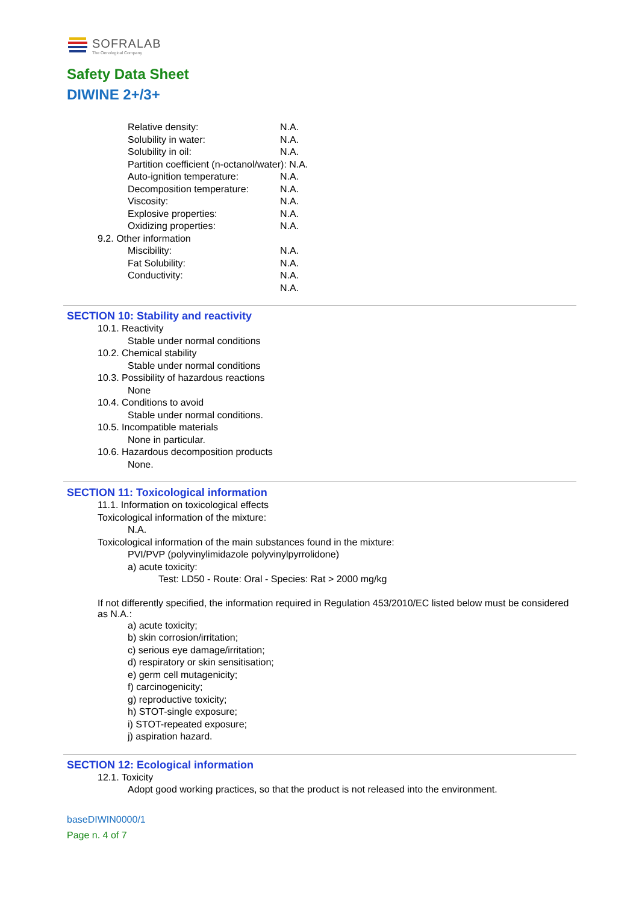SOFRALAB
The Oenological Company
Safety Data Sheet
DIWINE 2+/3+
Relative density: N.A.
Solubility in water: N.A.
Solubility in oil: N.A.
Partition coefficient (n-octanol/water): N.A.
Auto-ignition temperature: N.A.
Decomposition temperature: N.A.
Viscosity: N.A.
Explosive properties: N.A.
Oxidizing properties: N.A.
9.2. Other information
Miscibility: N.A.
Fat Solubility: N.A.
Conductivity: N.A.
N.A.
SECTION 10: Stability and reactivity
10.1. Reactivity
Stable under normal conditions
10.2. Chemical stability
Stable under normal conditions
10.3. Possibility of hazardous reactions
None
10.4. Conditions to avoid
Stable under normal conditions.
10.5. Incompatible materials
None in particular.
10.6. Hazardous decomposition products
None.
SECTION 11: Toxicological information
11.1. Information on toxicological effects
Toxicological information of the mixture:
N.A.
Toxicological information of the main substances found in the mixture:
PVI/PVP (polyvinylimidazole polyvinylpyrrolidone)
a) acute toxicity:
Test: LD50 - Route: Oral - Species: Rat > 2000 mg/kg
If not differently specified, the information required in Regulation 453/2010/EC listed below must be considered as N.A.:
a) acute toxicity;
b) skin corrosion/irritation;
c) serious eye damage/irritation;
d) respiratory or skin sensitisation;
e) germ cell mutagenicity;
f) carcinogenicity;
g) reproductive toxicity;
h) STOT-single exposure;
i) STOT-repeated exposure;
j) aspiration hazard.
SECTION 12: Ecological information
12.1. Toxicity
Adopt good working practices, so that the product is not released into the environment.
baseDIWIN0000/1
Page n. 4 of 7